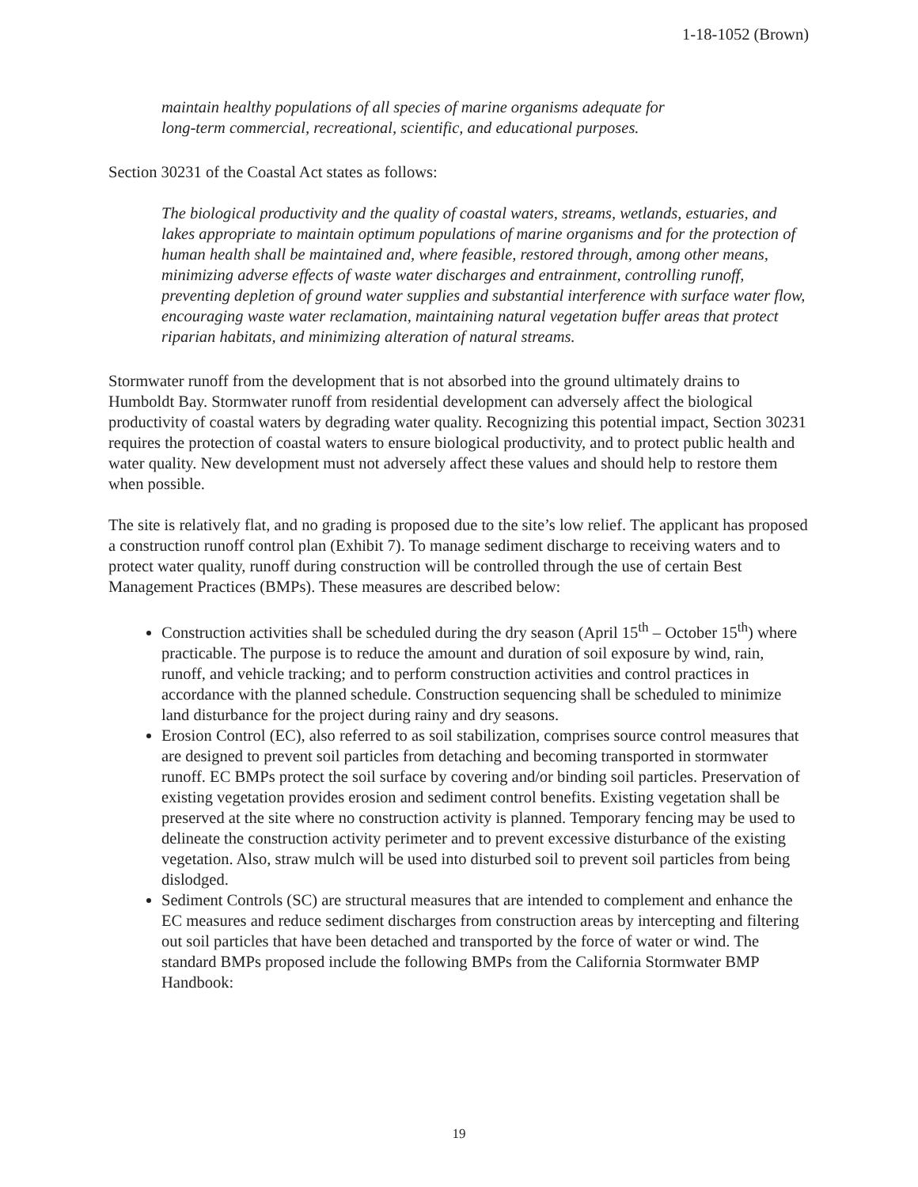1-18-1052 (Brown)
maintain healthy populations of all species of marine organisms adequate for
long-term commercial, recreational, scientific, and educational purposes.
Section 30231 of the Coastal Act states as follows:
The biological productivity and the quality of coastal waters, streams, wetlands, estuaries, and lakes appropriate to maintain optimum populations of marine organisms and for the protection of human health shall be maintained and, where feasible, restored through, among other means, minimizing adverse effects of waste water discharges and entrainment, controlling runoff, preventing depletion of ground water supplies and substantial interference with surface water flow, encouraging waste water reclamation, maintaining natural vegetation buffer areas that protect riparian habitats, and minimizing alteration of natural streams.
Stormwater runoff from the development that is not absorbed into the ground ultimately drains to Humboldt Bay. Stormwater runoff from residential development can adversely affect the biological productivity of coastal waters by degrading water quality. Recognizing this potential impact, Section 30231 requires the protection of coastal waters to ensure biological productivity, and to protect public health and water quality. New development must not adversely affect these values and should help to restore them when possible.
The site is relatively flat, and no grading is proposed due to the site’s low relief. The applicant has proposed a construction runoff control plan (Exhibit 7). To manage sediment discharge to receiving waters and to protect water quality, runoff during construction will be controlled through the use of certain Best Management Practices (BMPs). These measures are described below:
Construction activities shall be scheduled during the dry season (April 15<sup>th</sup> – October 15<sup>th</sup>) where practicable. The purpose is to reduce the amount and duration of soil exposure by wind, rain, runoff, and vehicle tracking; and to perform construction activities and control practices in accordance with the planned schedule. Construction sequencing shall be scheduled to minimize land disturbance for the project during rainy and dry seasons.
Erosion Control (EC), also referred to as soil stabilization, comprises source control measures that are designed to prevent soil particles from detaching and becoming transported in stormwater runoff. EC BMPs protect the soil surface by covering and/or binding soil particles. Preservation of existing vegetation provides erosion and sediment control benefits. Existing vegetation shall be preserved at the site where no construction activity is planned. Temporary fencing may be used to delineate the construction activity perimeter and to prevent excessive disturbance of the existing vegetation. Also, straw mulch will be used into disturbed soil to prevent soil particles from being dislodged.
Sediment Controls (SC) are structural measures that are intended to complement and enhance the EC measures and reduce sediment discharges from construction areas by intercepting and filtering out soil particles that have been detached and transported by the force of water or wind. The standard BMPs proposed include the following BMPs from the California Stormwater BMP Handbook:
19